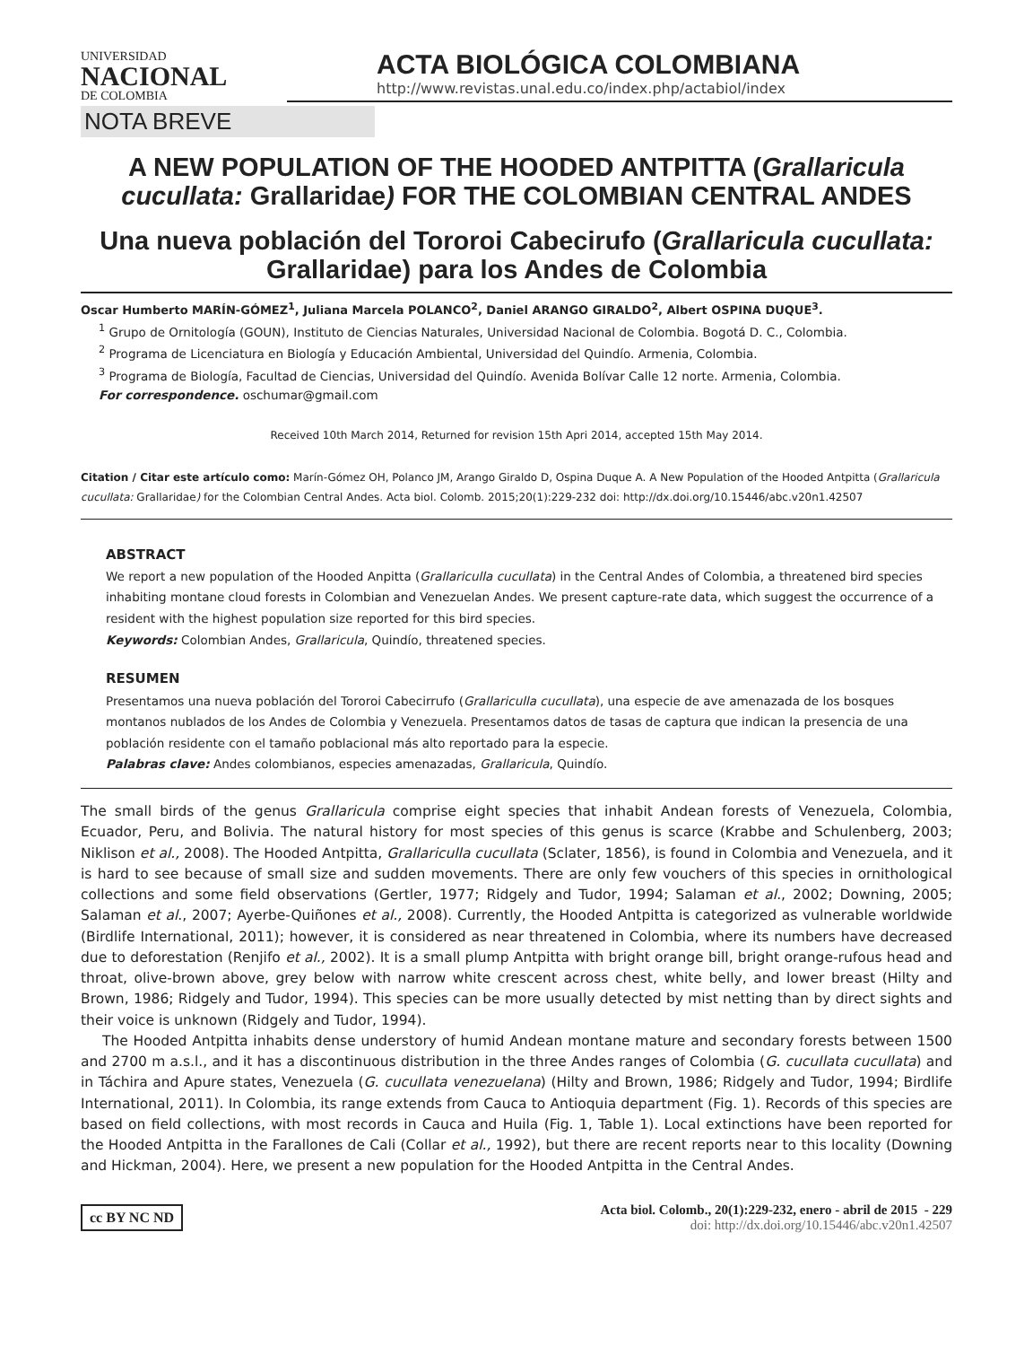UNIVERSIDAD
NACIONAL
DE COLOMBIA
ACTA BIOLÓGICA COLOMBIANA
http://www.revistas.unal.edu.co/index.php/actabiol/index
NOTA BREVE
A NEW POPULATION OF THE HOODED ANTPITTA (Grallaricula cucullata: Grallaridae) FOR THE COLOMBIAN CENTRAL ANDES
Una nueva población del Tororoi Cabecirufo (Grallaricula cucullata: Grallaridae) para los Andes de Colombia
Oscar Humberto MARÍN-GÓMEZ<sup>1</sup>, Juliana Marcela POLANCO<sup>2</sup>, Daniel ARANGO GIRALDO<sup>2</sup>, Albert OSPINA DUQUE<sup>3</sup>.
<sup>1</sup> Grupo de Ornitología (GOUN), Instituto de Ciencias Naturales, Universidad Nacional de Colombia. Bogotá D. C., Colombia.
<sup>2</sup> Programa de Licenciatura en Biología y Educación Ambiental, Universidad del Quindío. Armenia, Colombia.
<sup>3</sup> Programa de Biología, Facultad de Ciencias, Universidad del Quindío. Avenida Bolívar Calle 12 norte. Armenia, Colombia.
For correspondence. oschumar@gmail.com
Received 10th March 2014, Returned for revision 15th Apri 2014, accepted 15th May 2014.
Citation / Citar este artículo como: Marín-Gómez OH, Polanco JM, Arango Giraldo D, Ospina Duque A. A New Population of the Hooded Antpitta (Grallaricula cucullata: Grallaridae) for the Colombian Central Andes. Acta biol. Colomb. 2015;20(1):229-232 doi: http://dx.doi.org/10.15446/abc.v20n1.42507
ABSTRACT
We report a new population of the Hooded Anpitta (Grallariculla cucullata) in the Central Andes of Colombia, a threatened bird species inhabiting montane cloud forests in Colombian and Venezuelan Andes. We present capture-rate data, which suggest the occurrence of a resident with the highest population size reported for this bird species.
Keywords: Colombian Andes, Grallaricula, Quindío, threatened species.
RESUMEN
Presentamos una nueva población del Tororoi Cabecirrufo (Grallariculla cucullata), una especie de ave amenazada de los bosques montanos nublados de los Andes de Colombia y Venezuela. Presentamos datos de tasas de captura que indican la presencia de una población residente con el tamaño poblacional más alto reportado para la especie.
Palabras clave: Andes colombianos, especies amenazadas, Grallaricula, Quindío.
The small birds of the genus Grallaricula comprise eight species that inhabit Andean forests of Venezuela, Colombia, Ecuador, Peru, and Bolivia. The natural history for most species of this genus is scarce (Krabbe and Schulenberg, 2003; Niklison et al., 2008). The Hooded Antpitta, Grallariculla cucullata (Sclater, 1856), is found in Colombia and Venezuela, and it is hard to see because of small size and sudden movements. There are only few vouchers of this species in ornithological collections and some field observations (Gertler, 1977; Ridgely and Tudor, 1994; Salaman et al., 2002; Downing, 2005; Salaman et al., 2007; Ayerbe-Quiñones et al., 2008). Currently, the Hooded Antpitta is categorized as vulnerable worldwide (Birdlife International, 2011); however, it is considered as near threatened in Colombia, where its numbers have decreased due to deforestation (Renjifo et al., 2002). It is a small plump Antpitta with bright orange bill, bright orange-rufous head and throat, olive-brown above, grey below with narrow white crescent across chest, white belly, and lower breast (Hilty and Brown, 1986; Ridgely and Tudor, 1994). This species can be more usually detected by mist netting than by direct sights and their voice is unknown (Ridgely and Tudor, 1994).
The Hooded Antpitta inhabits dense understory of humid Andean montane mature and secondary forests between 1500 and 2700 m a.s.l., and it has a discontinuous distribution in the three Andes ranges of Colombia (G. cucullata cucullata) and in Táchira and Apure states, Venezuela (G. cucullata venezuelana) (Hilty and Brown, 1986; Ridgely and Tudor, 1994; Birdlife International, 2011). In Colombia, its range extends from Cauca to Antioquia department (Fig. 1). Records of this species are based on field collections, with most records in Cauca and Huila (Fig. 1, Table 1). Local extinctions have been reported for the Hooded Antpitta in the Farallones de Cali (Collar et al., 1992), but there are recent reports near to this locality (Downing and Hickman, 2004). Here, we present a new population for the Hooded Antpitta in the Central Andes.
cc BY NC ND
Acta biol. Colomb., 20(1):229-232, enero - abril de 2015 - 229
doi: http://dx.doi.org/10.15446/abc.v20n1.42507